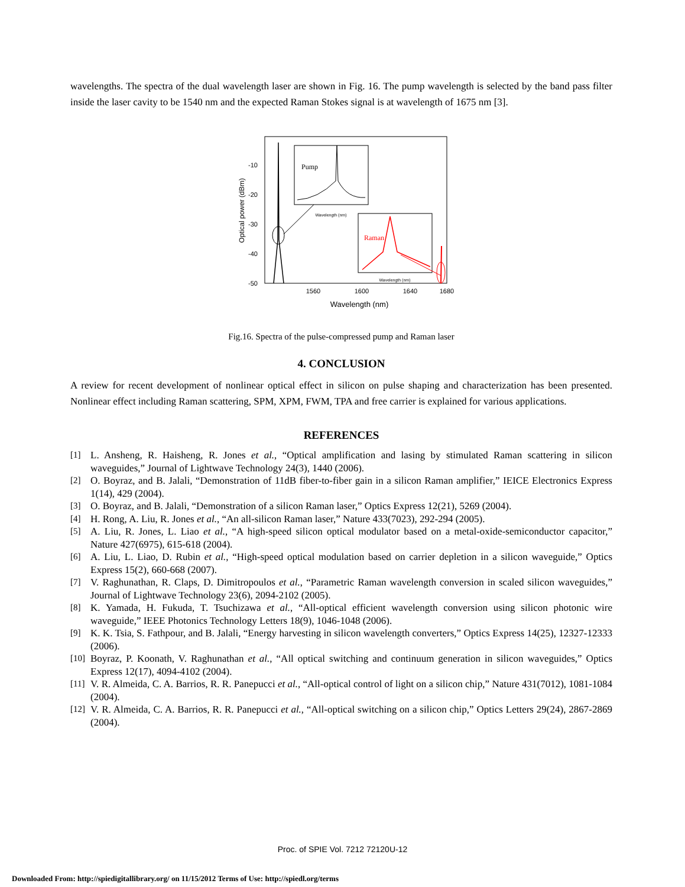wavelengths. The spectra of the dual wavelength laser are shown in Fig. 16. The pump wavelength is selected by the band pass filter inside the laser cavity to be 1540 nm and the expected Raman Stokes signal is at wavelength of 1675 nm [3].
-10
-20
-30
-40
-50
Optical power (dBm)
1560
1600
1640
1680
Wavelength (nm)
Pump
Wavelength (nm)
Raman
Wavelength (nm)
Fig.16. Spectra of the pulse-compressed pump and Raman laser
4. CONCLUSION
A review for recent development of nonlinear optical effect in silicon on pulse shaping and characterization has been presented. Nonlinear effect including Raman scattering, SPM, XPM, FWM, TPA and free carrier is explained for various applications.
REFERENCES
[1] L. Ansheng, R. Haisheng, R. Jones et al., “Optical amplification and lasing by stimulated Raman scattering in silicon waveguides,” Journal of Lightwave Technology 24(3), 1440 (2006).
[2] O. Boyraz, and B. Jalali, “Demonstration of 11dB fiber-to-fiber gain in a silicon Raman amplifier,” IEICE Electronics Express 1(14), 429 (2004).
[3] O. Boyraz, and B. Jalali, “Demonstration of a silicon Raman laser,” Optics Express 12(21), 5269 (2004).
[4] H. Rong, A. Liu, R. Jones et al., “An all-silicon Raman laser,” Nature 433(7023), 292-294 (2005).
[5] A. Liu, R. Jones, L. Liao et al., “A high-speed silicon optical modulator based on a metal-oxide-semiconductor capacitor,” Nature 427(6975), 615-618 (2004).
[6] A. Liu, L. Liao, D. Rubin et al., “High-speed optical modulation based on carrier depletion in a silicon waveguide,” Optics Express 15(2), 660-668 (2007).
[7] V. Raghunathan, R. Claps, D. Dimitropoulos et al., “Parametric Raman wavelength conversion in scaled silicon waveguides,” Journal of Lightwave Technology 23(6), 2094-2102 (2005).
[8] K. Yamada, H. Fukuda, T. Tsuchizawa et al., “All-optical efficient wavelength conversion using silicon photonic wire waveguide,” IEEE Photonics Technology Letters 18(9), 1046-1048 (2006).
[9] K. K. Tsia, S. Fathpour, and B. Jalali, “Energy harvesting in silicon wavelength converters,” Optics Express 14(25), 12327-12333 (2006).
[10] Boyraz, P. Koonath, V. Raghunathan et al., “All optical switching and continuum generation in silicon waveguides,” Optics Express 12(17), 4094-4102 (2004).
[11] V. R. Almeida, C. A. Barrios, R. R. Panepucci et al., “All-optical control of light on a silicon chip,” Nature 431(7012), 1081-1084 (2004).
[12] V. R. Almeida, C. A. Barrios, R. R. Panepucci et al., “All-optical switching on a silicon chip,” Optics Letters 29(24), 2867-2869 (2004).
Proc. of SPIE Vol. 7212 72120U-12
Downloaded From: http://spiedigitallibrary.org/ on 11/15/2012 Terms of Use: http://spiedl.org/terms